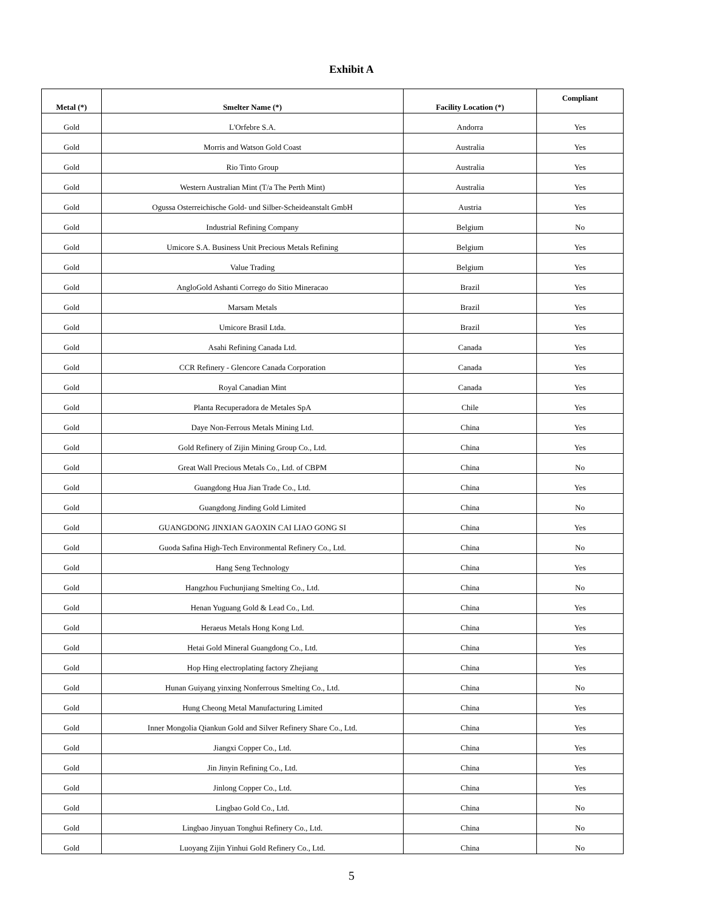Exhibit A
| Metal (*) | Smelter Name (*) | Facility Location (*) | Compliant |
| --- | --- | --- | --- |
| Gold | L'Orfebre S.A. | Andorra | Yes |
| Gold | Morris and Watson Gold Coast | Australia | Yes |
| Gold | Rio Tinto Group | Australia | Yes |
| Gold | Western Australian Mint (T/a The Perth Mint) | Australia | Yes |
| Gold | Ogussa Osterreichische Gold- und Silber-Scheideanstalt GmbH | Austria | Yes |
| Gold | Industrial Refining Company | Belgium | No |
| Gold | Umicore S.A. Business Unit Precious Metals Refining | Belgium | Yes |
| Gold | Value Trading | Belgium | Yes |
| Gold | AngloGold Ashanti Corrego do Sitio Mineracao | Brazil | Yes |
| Gold | Marsam Metals | Brazil | Yes |
| Gold | Umicore Brasil Ltda. | Brazil | Yes |
| Gold | Asahi Refining Canada Ltd. | Canada | Yes |
| Gold | CCR Refinery - Glencore Canada Corporation | Canada | Yes |
| Gold | Royal Canadian Mint | Canada | Yes |
| Gold | Planta Recuperadora de Metales SpA | Chile | Yes |
| Gold | Daye Non-Ferrous Metals Mining Ltd. | China | Yes |
| Gold | Gold Refinery of Zijin Mining Group Co., Ltd. | China | Yes |
| Gold | Great Wall Precious Metals Co., Ltd. of CBPM | China | No |
| Gold | Guangdong Hua Jian Trade Co., Ltd. | China | Yes |
| Gold | Guangdong Jinding Gold Limited | China | No |
| Gold | GUANGDONG JINXIAN GAOXIN CAI LIAO GONG SI | China | Yes |
| Gold | Guoda Safina High-Tech Environmental Refinery Co., Ltd. | China | No |
| Gold | Hang Seng Technology | China | Yes |
| Gold | Hangzhou Fuchunjiang Smelting Co., Ltd. | China | No |
| Gold | Henan Yuguang Gold & Lead Co., Ltd. | China | Yes |
| Gold | Heraeus Metals Hong Kong Ltd. | China | Yes |
| Gold | Hetai Gold Mineral Guangdong Co., Ltd. | China | Yes |
| Gold | Hop Hing electroplating factory Zhejiang | China | Yes |
| Gold | Hunan Guiyang yinxing Nonferrous Smelting Co., Ltd. | China | No |
| Gold | Hung Cheong Metal Manufacturing Limited | China | Yes |
| Gold | Inner Mongolia Qiankun Gold and Silver Refinery Share Co., Ltd. | China | Yes |
| Gold | Jiangxi Copper Co., Ltd. | China | Yes |
| Gold | Jin Jinyin Refining Co., Ltd. | China | Yes |
| Gold | Jinlong Copper Co., Ltd. | China | Yes |
| Gold | Lingbao Gold Co., Ltd. | China | No |
| Gold | Lingbao Jinyuan Tonghui Refinery Co., Ltd. | China | No |
| Gold | Luoyang Zijin Yinhui Gold Refinery Co., Ltd. | China | No |
5